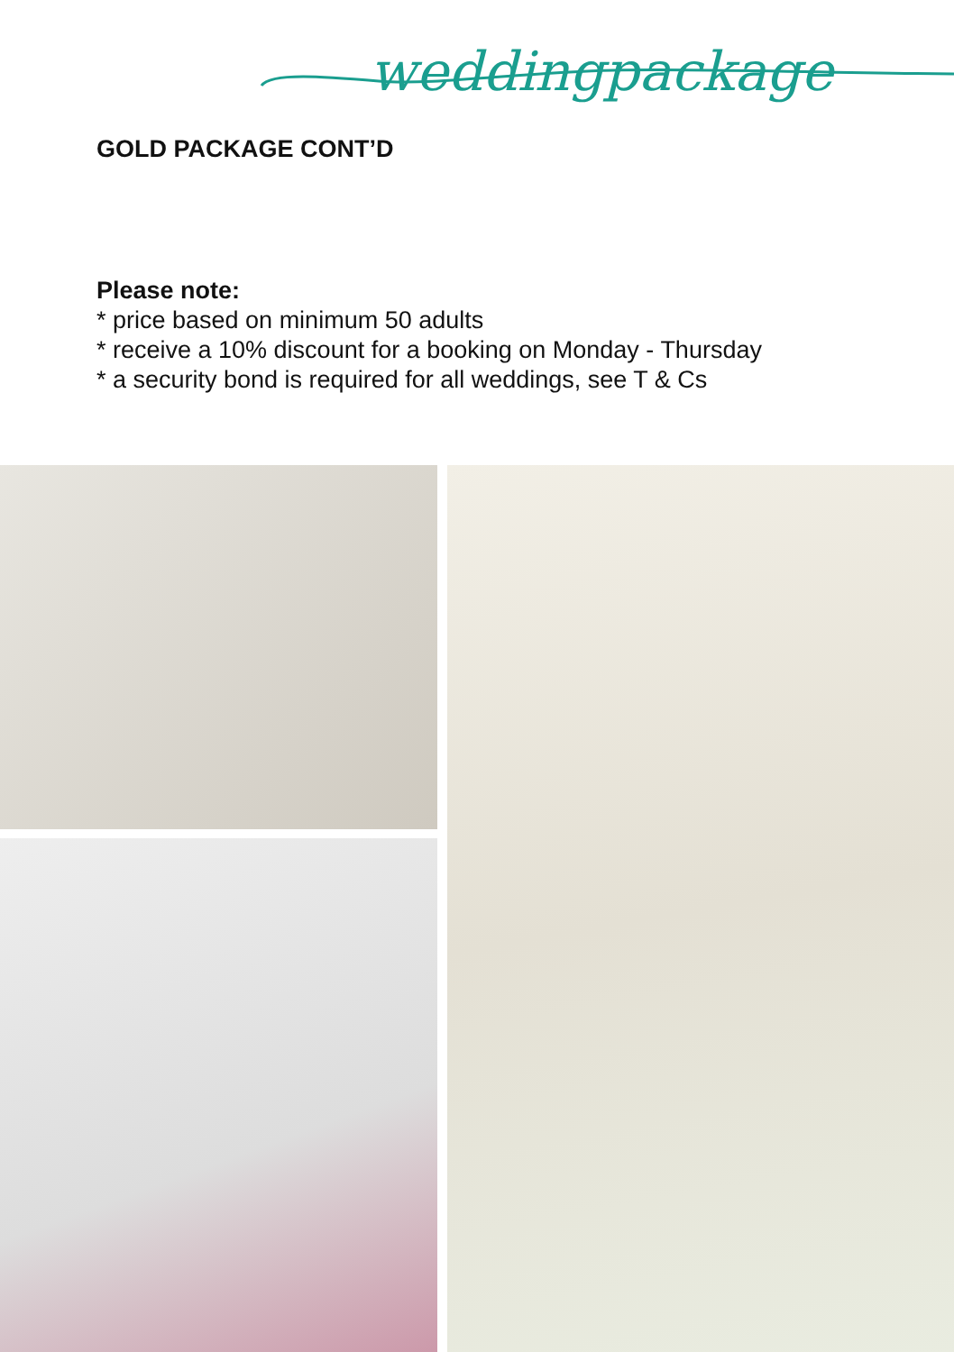weddingpackage
GOLD PACKAGE CONT’D
Please note:
* price based on minimum 50 adults
* receive a 10% discount for a booking on Monday - Thursday
* a security bond is required for all weddings, see T & Cs